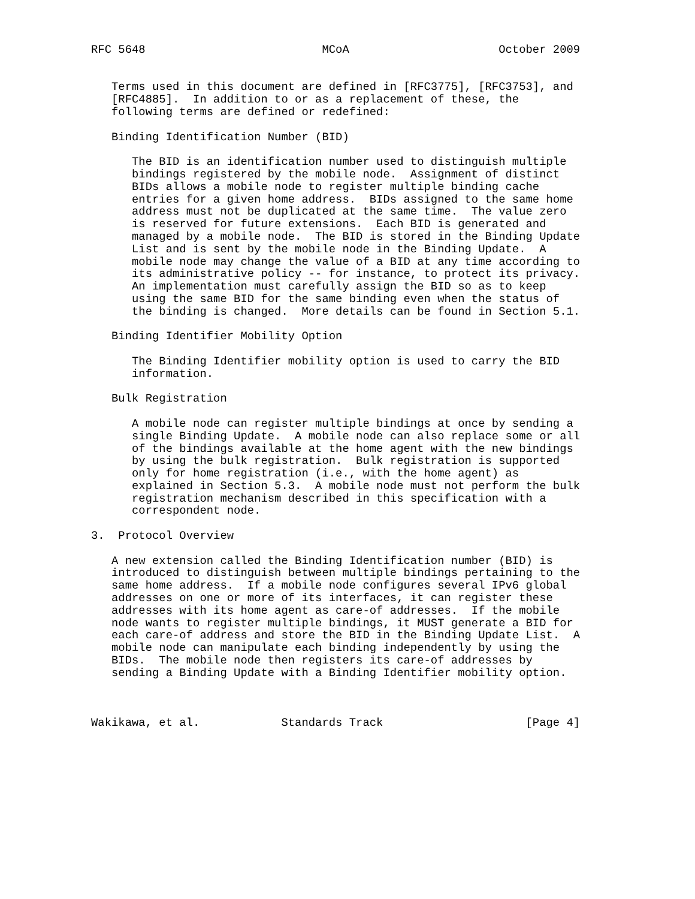RFC 5648                          MCoA                      October 2009


   Terms used in this document are defined in [RFC3775], [RFC3753], and
   [RFC4885].  In addition to or as a replacement of these, the
   following terms are defined or redefined:

   Binding Identification Number (BID)

      The BID is an identification number used to distinguish multiple
      bindings registered by the mobile node.  Assignment of distinct
      BIDs allows a mobile node to register multiple binding cache
      entries for a given home address.  BIDs assigned to the same home
      address must not be duplicated at the same time.  The value zero
      is reserved for future extensions.  Each BID is generated and
      managed by a mobile node.  The BID is stored in the Binding Update
      List and is sent by the mobile node in the Binding Update.  A
      mobile node may change the value of a BID at any time according to
      its administrative policy -- for instance, to protect its privacy.
      An implementation must carefully assign the BID so as to keep
      using the same BID for the same binding even when the status of
      the binding is changed.  More details can be found in Section 5.1.

   Binding Identifier Mobility Option

      The Binding Identifier mobility option is used to carry the BID
      information.

   Bulk Registration

      A mobile node can register multiple bindings at once by sending a
      single Binding Update.  A mobile node can also replace some or all
      of the bindings available at the home agent with the new bindings
      by using the bulk registration.  Bulk registration is supported
      only for home registration (i.e., with the home agent) as
      explained in Section 5.3.  A mobile node must not perform the bulk
      registration mechanism described in this specification with a
      correspondent node.

3.  Protocol Overview

   A new extension called the Binding Identification number (BID) is
   introduced to distinguish between multiple bindings pertaining to the
   same home address.  If a mobile node configures several IPv6 global
   addresses on one or more of its interfaces, it can register these
   addresses with its home agent as care-of addresses.  If the mobile
   node wants to register multiple bindings, it MUST generate a BID for
   each care-of address and store the BID in the Binding Update List.  A
   mobile node can manipulate each binding independently by using the
   BIDs.  The mobile node then registers its care-of addresses by
   sending a Binding Update with a Binding Identifier mobility option.



Wakikawa, et al.            Standards Track                     [Page 4]